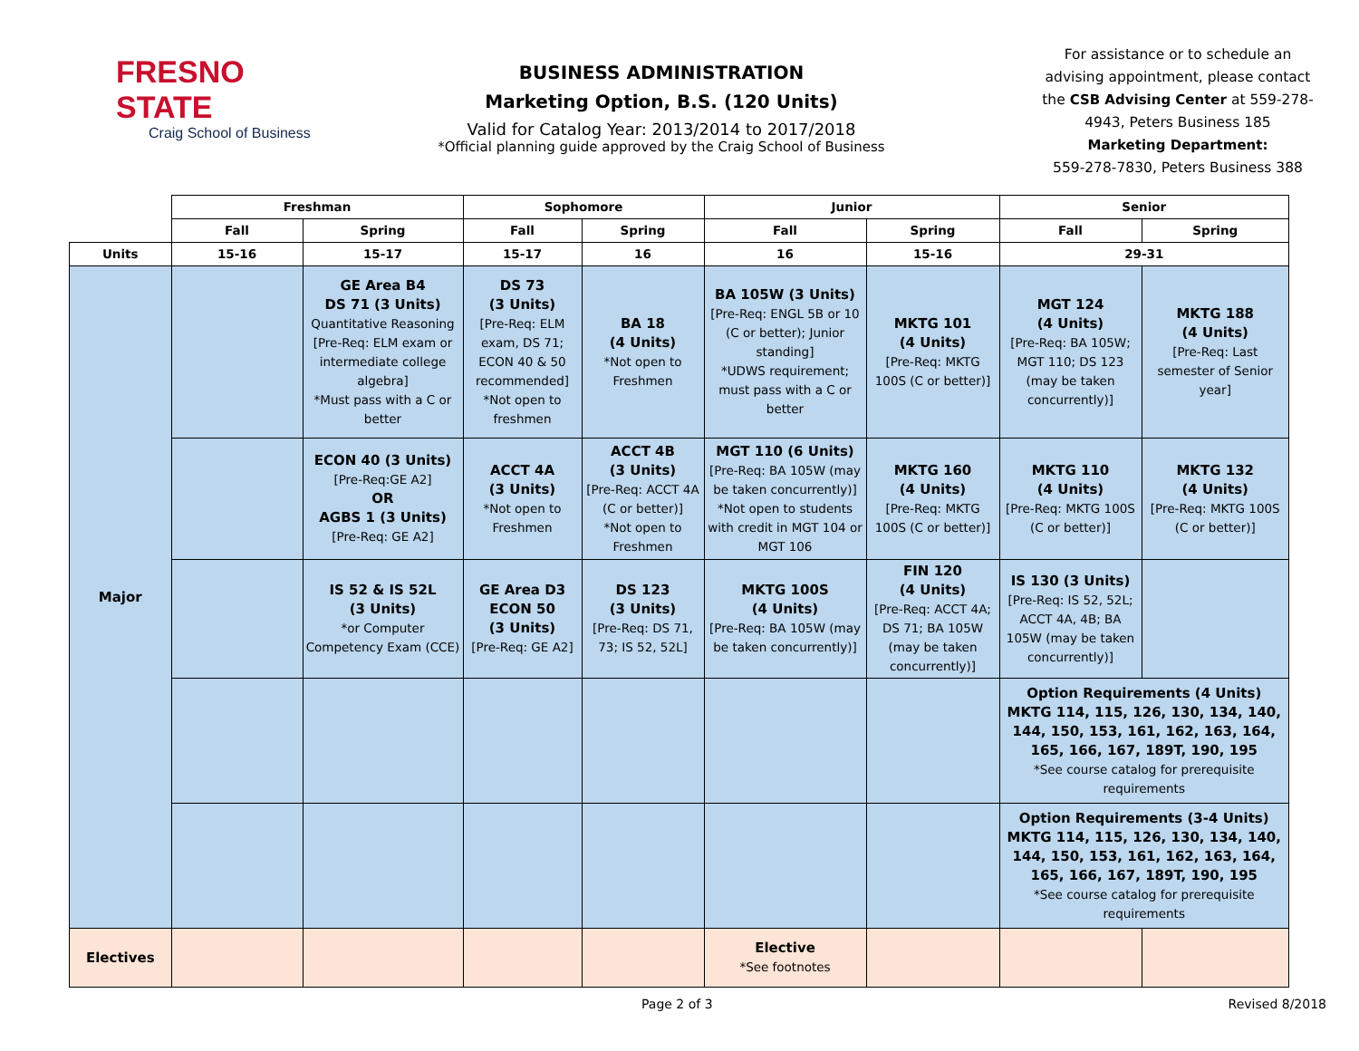FRESNO STATE
Craig School of Business
BUSINESS ADMINISTRATION
Marketing Option, B.S. (120 Units)
Valid for Catalog Year: 2013/2014 to 2017/2018
*Official planning guide approved by the Craig School of Business
For assistance or to schedule an
advising appointment, please contact
the CSB Advising Center at 559-278-
4943, Peters Business 185
Marketing Department:
559-278-7830, Peters Business 388
| | Freshman | | Sophomore | | Junior | | Senior | |
| --- | --- | --- | --- | --- | --- | --- | --- | --- |
| | Fall | Spring | Fall | Spring | Fall | Spring | Fall | Spring |
| Units | 15-16 | 15-17 | 15-17 | 16 | 16 | 15-16 | 29-31 | |
| Major | | GE Area B4 DS 71 (3 Units) Quantitative Reasoning [Pre-Req: ELM exam or intermediate college algebra] *Must pass with a C or better | DS 73 (3 Units) [Pre-Req: ELM exam, DS 71; ECON 40 & 50 recommended] *Not open to freshmen | BA 18 (4 Units) *Not open to Freshmen | BA 105W (3 Units) [Pre-Req: ENGL 5B or 10 (C or better); Junior standing] *UDWS requirement; must pass with a C or better | MKTG 101 (4 Units) [Pre-Req: MKTG 100S (C or better)] | MGT 124 (4 Units) [Pre-Req: BA 105W; MGT 110; DS 123 (may be taken concurrently)] | MKTG 188 (4 Units) [Pre-Req: Last semester of Senior year] |
| | | ECON 40 (3 Units) [Pre-Req:GE A2] OR AGBS 1 (3 Units) [Pre-Req: GE A2] | ACCT 4A (3 Units) *Not open to Freshmen | ACCT 4B (3 Units) [Pre-Req: ACCT 4A (C or better)] *Not open to Freshmen | MGT 110 (6 Units) [Pre-Req: BA 105W (may be taken concurrently)] *Not open to students with credit in MGT 104 or MGT 106 | MKTG 160 (4 Units) [Pre-Req: MKTG 100S (C or better)] | MKTG 110 (4 Units) [Pre-Req: MKTG 100S (C or better)] | MKTG 132 (4 Units) [Pre-Req: MKTG 100S (C or better)] |
| | | IS 52 & IS 52L (3 Units) *or Computer Competency Exam (CCE) | GE Area D3 ECON 50 (3 Units) [Pre-Req: GE A2] | DS 123 (3 Units) [Pre-Req: DS 71, 73; IS 52, 52L] | MKTG 100S (4 Units) [Pre-Req: BA 105W (may be taken concurrently)] | FIN 120 (4 Units) [Pre-Req: ACCT 4A; DS 71; BA 105W (may be taken concurrently)] | IS 130 (3 Units) [Pre-Req: IS 52, 52L; ACCT 4A, 4B; BA 105W (may be taken concurrently)] | |
| | | | | | | | Option Requirements (4 Units) MKTG 114, 115, 126, 130, 134, 140, 144, 150, 153, 161, 162, 163, 164, 165, 166, 167, 189T, 190, 195 *See course catalog for prerequisite requirements | |
| | | | | | | | Option Requirements (3-4 Units) MKTG 114, 115, 126, 130, 134, 140, 144, 150, 153, 161, 162, 163, 164, 165, 166, 167, 189T, 190, 195 *See course catalog for prerequisite requirements | |
| Electives | | | | | Elective *See footnotes | | | |
Page 2 of 3 Revised 8/2018